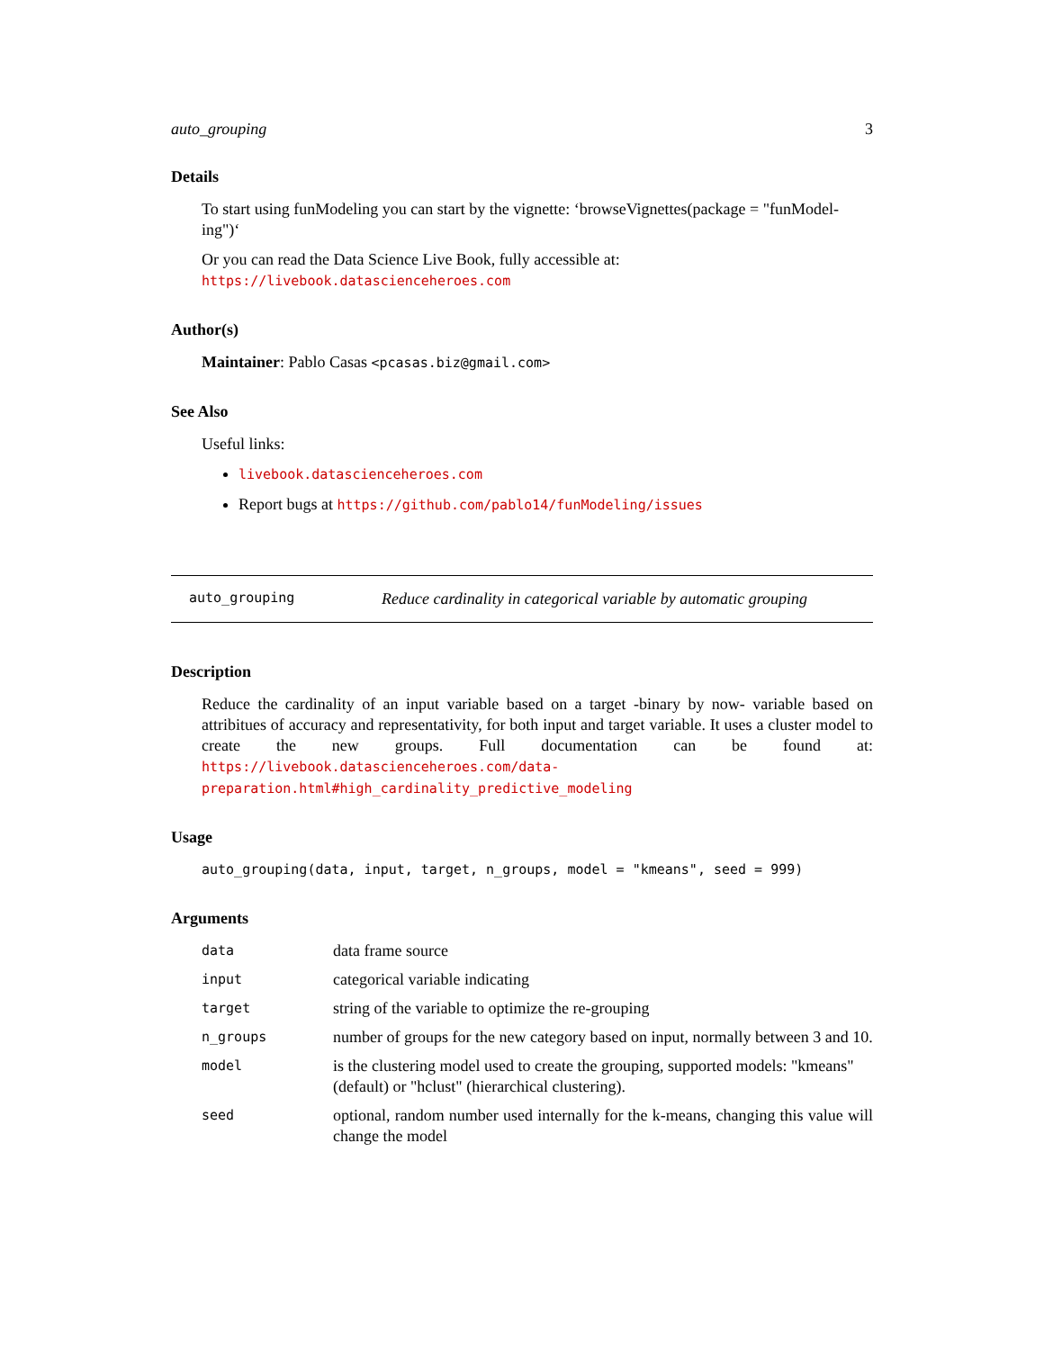auto_grouping 3
Details
To start using funModeling you can start by the vignette: ‘browseVignettes(package = "funModel-ing")‘
Or you can read the Data Science Live Book, fully accessible at: https://livebook.datascienceheroes.com
Author(s)
Maintainer: Pablo Casas <pcasas.biz@gmail.com>
See Also
Useful links:
livebook.datascienceheroes.com
Report bugs at https://github.com/pablo14/funModeling/issues
auto_grouping Reduce cardinality in categorical variable by automatic grouping
Description
Reduce the cardinality of an input variable based on a target -binary by now- variable based on attribitues of accuracy and representativity, for both input and target variable. It uses a cluster model to create the new groups. Full documentation can be found at: https://livebook.datascienceheroes.com/data-preparation.html#high_cardinality_predictive_modeling
Usage
auto_grouping(data, input, target, n_groups, model = "kmeans", seed = 999)
Arguments
| data | data frame source |
| input | categorical variable indicating |
| target | string of the variable to optimize the re-grouping |
| n_groups | number of groups for the new category based on input, normally between 3 and 10. |
| model | is the clustering model used to create the grouping, supported models: "kmeans" (default) or "hclust" (hierarchical clustering). |
| seed | optional, random number used internally for the k-means, changing this value will change the model |